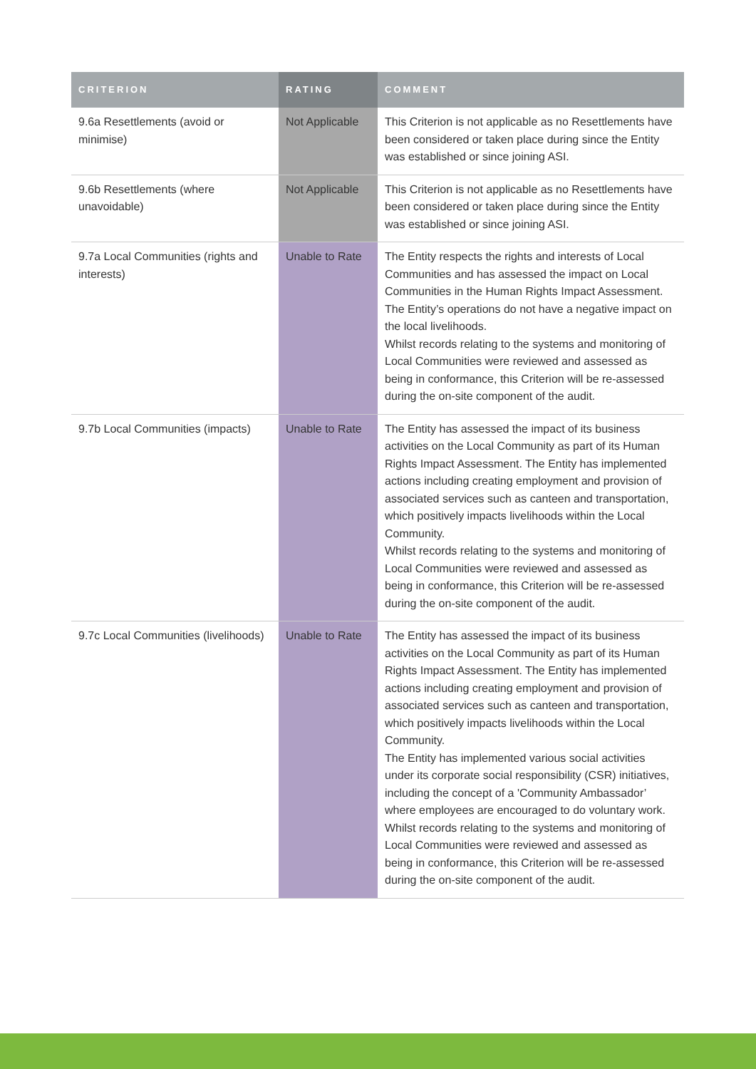| CRITERION | RATING | COMMENT |
| --- | --- | --- |
| 9.6a Resettlements (avoid or minimise) | Not Applicable | This Criterion is not applicable as no Resettlements have been considered or taken place during since the Entity was established or since joining ASI. |
| 9.6b Resettlements (where unavoidable) | Not Applicable | This Criterion is not applicable as no Resettlements have been considered or taken place during since the Entity was established or since joining ASI. |
| 9.7a Local Communities (rights and interests) | Unable to Rate | The Entity respects the rights and interests of Local Communities and has assessed the impact on Local Communities in the Human Rights Impact Assessment. The Entity’s operations do not have a negative impact on the local livelihoods. Whilst records relating to the systems and monitoring of Local Communities were reviewed and assessed as being in conformance, this Criterion will be re-assessed during the on-site component of the audit. |
| 9.7b Local Communities (impacts) | Unable to Rate | The Entity has assessed the impact of its business activities on the Local Community as part of its Human Rights Impact Assessment. The Entity has implemented actions including creating employment and provision of associated services such as canteen and transportation, which positively impacts livelihoods within the Local Community. Whilst records relating to the systems and monitoring of Local Communities were reviewed and assessed as being in conformance, this Criterion will be re-assessed during the on-site component of the audit. |
| 9.7c Local Communities (livelihoods) | Unable to Rate | The Entity has assessed the impact of its business activities on the Local Community as part of its Human Rights Impact Assessment. The Entity has implemented actions including creating employment and provision of associated services such as canteen and transportation, which positively impacts livelihoods within the Local Community. The Entity has implemented various social activities under its corporate social responsibility (CSR) initiatives, including the concept of a 'Community Ambassador’ where employees are encouraged to do voluntary work. Whilst records relating to the systems and monitoring of Local Communities were reviewed and assessed as being in conformance, this Criterion will be re-assessed during the on-site component of the audit. |